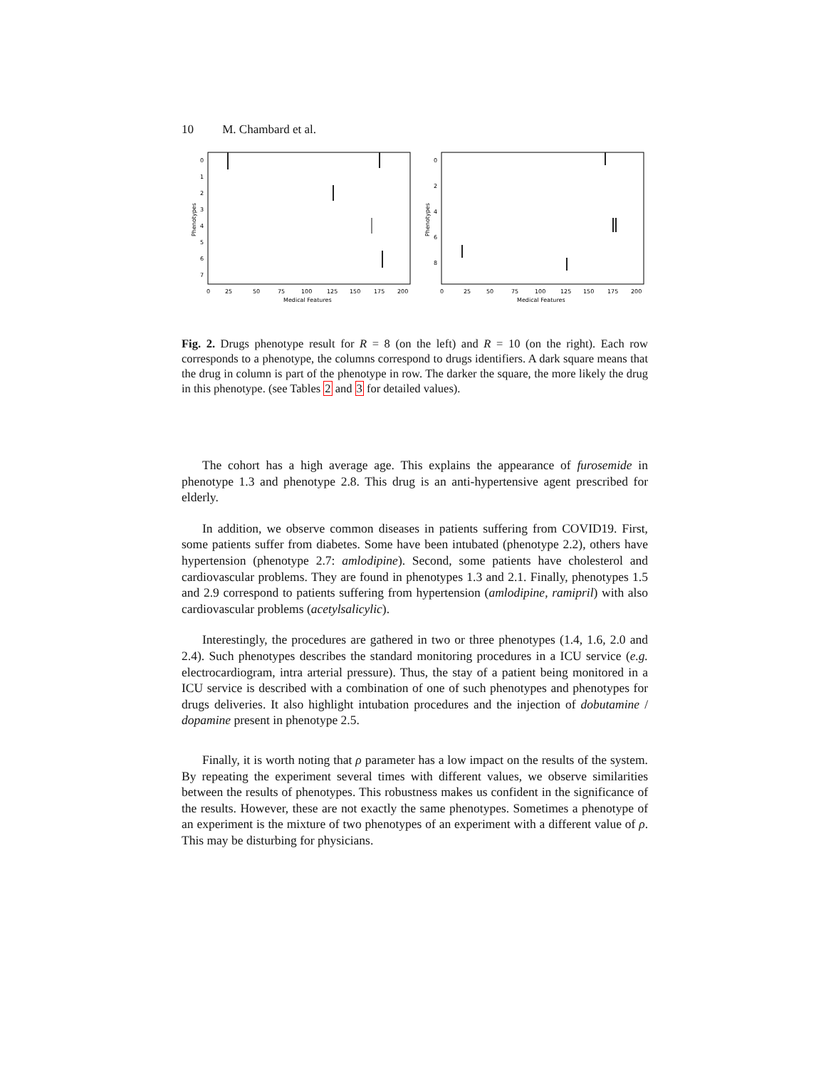10 M. Chambard et al.
0
1
2
3
4
5
6
7
0
25
50
75
100
125
150
175
200
Medical Features
Phenotypes
0
2
4
6
8
0
25
50
75
100
125
150
175
200
Medical Features
Phenotypes
Fig. 2. Drugs phenotype result for R = 8 (on the left) and R = 10 (on the right). Each row corresponds to a phenotype, the columns correspond to drugs identifiers. A dark square means that the drug in column is part of the phenotype in row. The darker the square, the more likely the drug in this phenotype. (see Tables 2 and 3 for detailed values).
The cohort has a high average age. This explains the appearance of furosemide in phenotype 1.3 and phenotype 2.8. This drug is an anti-hypertensive agent prescribed for elderly.
In addition, we observe common diseases in patients suffering from COVID19. First, some patients suffer from diabetes. Some have been intubated (phenotype 2.2), others have hypertension (phenotype 2.7: amlodipine). Second, some patients have cholesterol and cardiovascular problems. They are found in phenotypes 1.3 and 2.1. Finally, phenotypes 1.5 and 2.9 correspond to patients suffering from hypertension (amlodipine, ramipril) with also cardiovascular problems (acetylsalicylic).
Interestingly, the procedures are gathered in two or three phenotypes (1.4, 1.6, 2.0 and 2.4). Such phenotypes describes the standard monitoring procedures in a ICU service (e.g. electrocardiogram, intra arterial pressure). Thus, the stay of a patient being monitored in a ICU service is described with a combination of one of such phenotypes and phenotypes for drugs deliveries. It also highlight intubation procedures and the injection of dobutamine / dopamine present in phenotype 2.5.
Finally, it is worth noting that ρ parameter has a low impact on the results of the system. By repeating the experiment several times with different values, we observe similarities between the results of phenotypes. This robustness makes us confident in the significance of the results. However, these are not exactly the same phenotypes. Sometimes a phenotype of an experiment is the mixture of two phenotypes of an experiment with a different value of ρ. This may be disturbing for physicians.